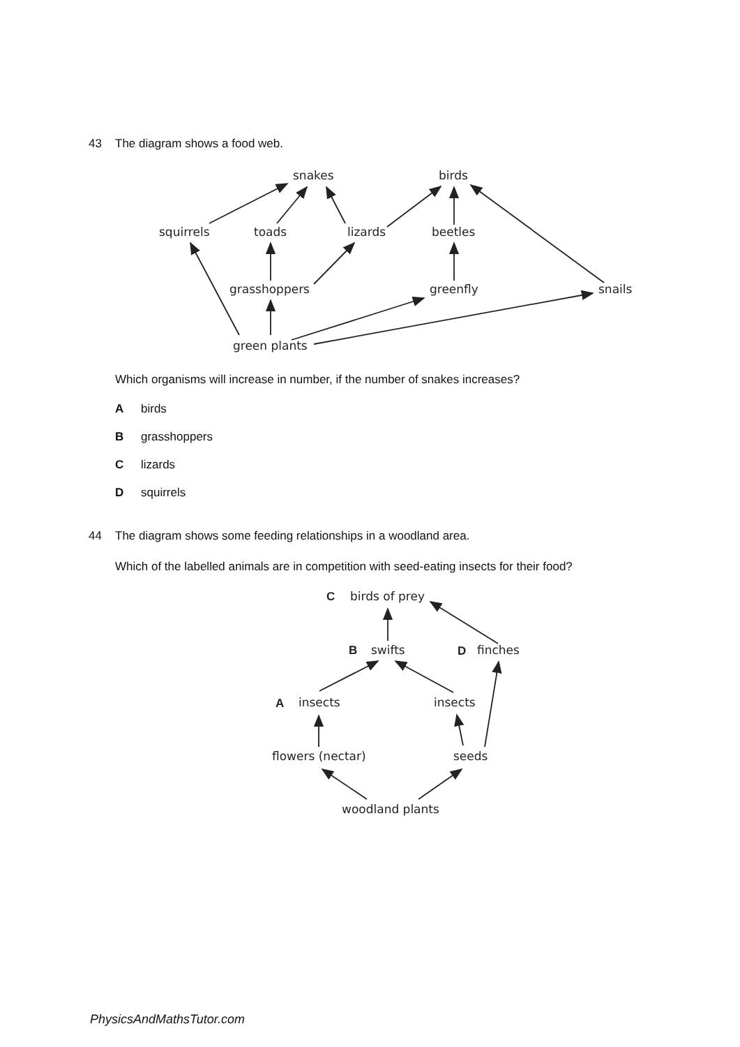43 The diagram shows a food web.
snakes
birds
squirrels
toads
lizards
beetles
grasshoppers
greenfly
snails
green plants
Which organisms will increase in number, if the number of snakes increases?
Abirds
Bgrasshoppers
Clizards
Dsquirrels
44 The diagram shows some feeding relationships in a woodland area.
Which of the labelled animals are in competition with seed-eating insects for their food?
C
birds of prey
B
swifts
D
finches
A
insects
insects
flowers (nectar)
seeds
woodland plants
PhysicsAndMathsTutor.com